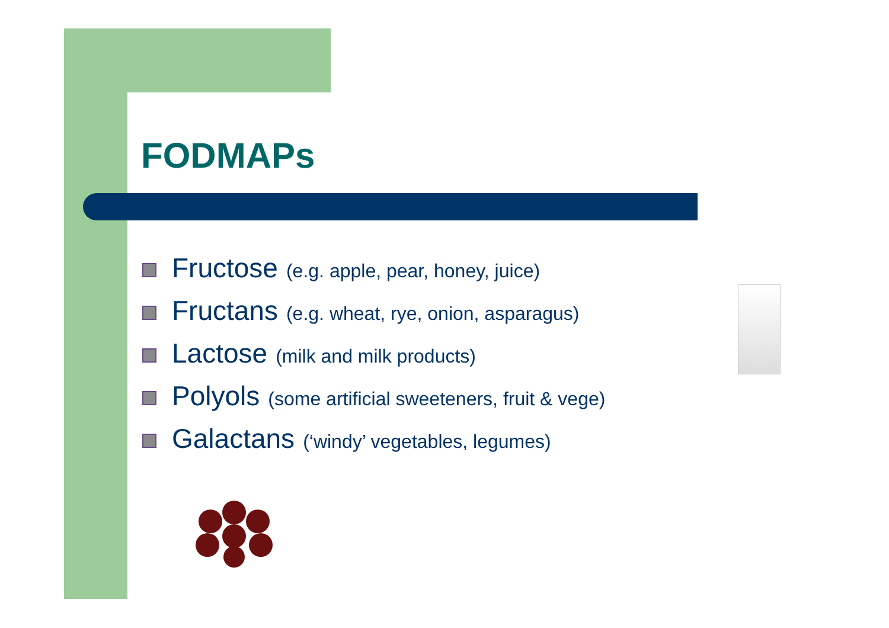FODMAPs
Fructose (e.g. apple, pear, honey, juice)
Fructans (e.g. wheat, rye, onion, asparagus)
Lactose (milk and milk products)
Polyols (some artificial sweeteners, fruit & vege)
Galactans (‘windy’ vegetables, legumes)